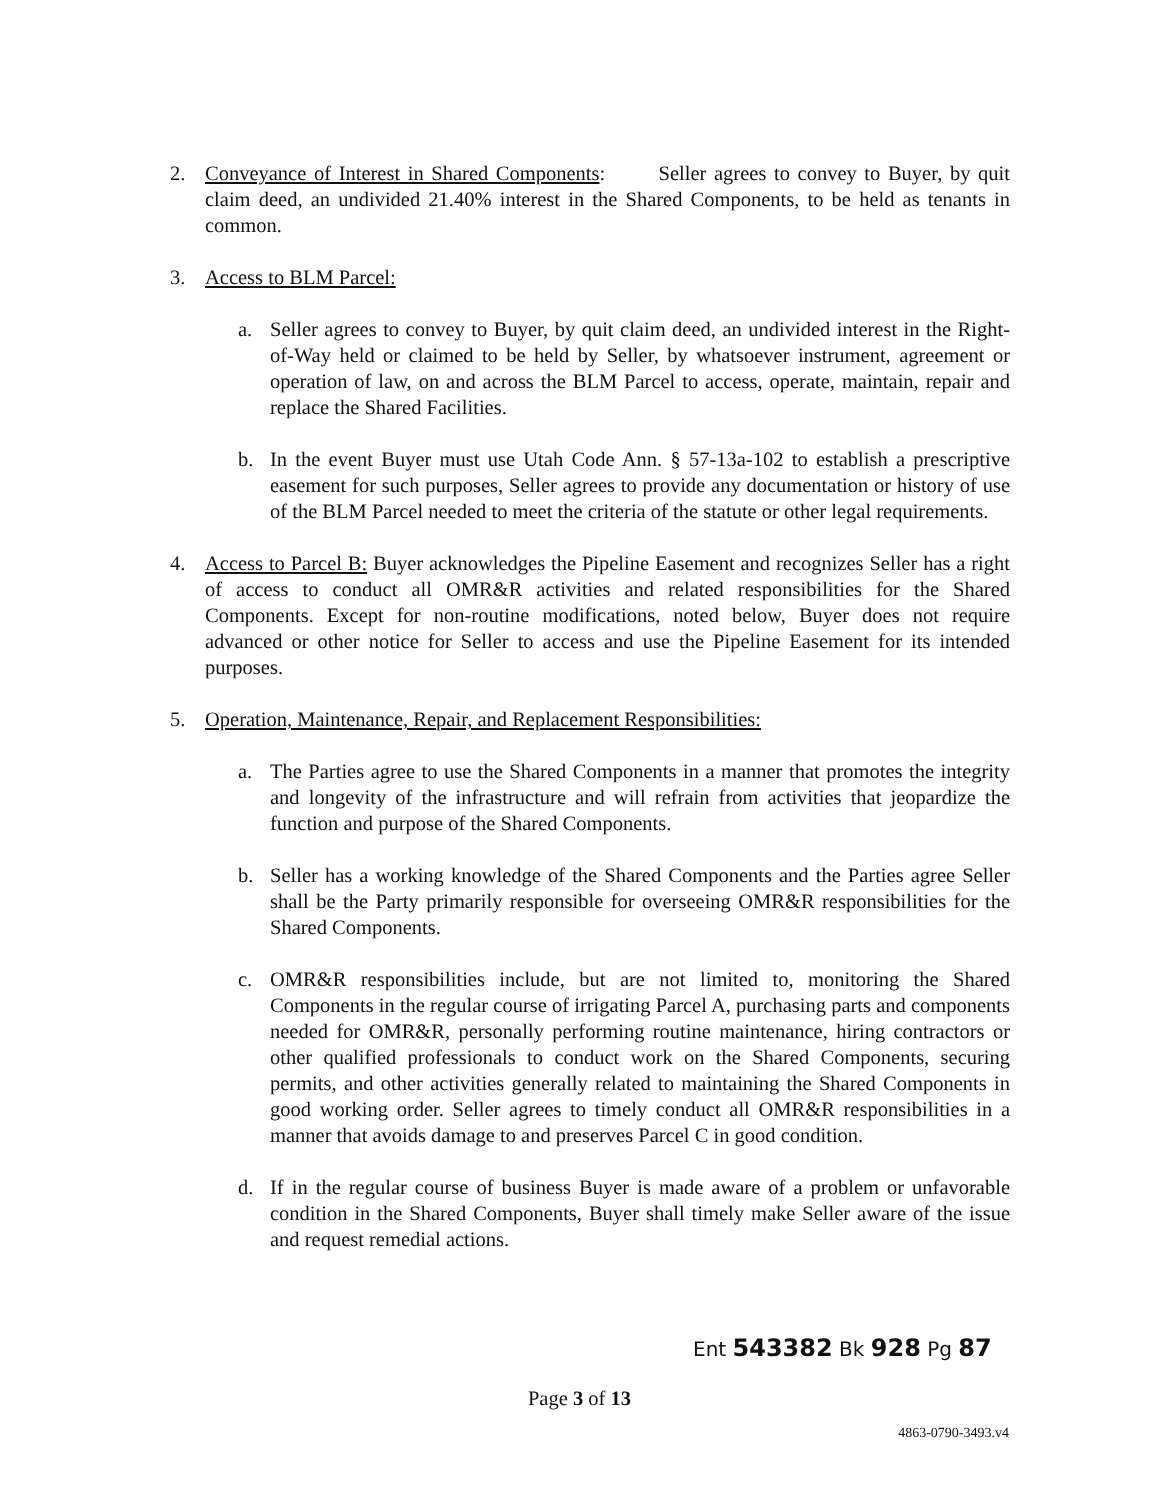2. Conveyance of Interest in Shared Components: Seller agrees to convey to Buyer, by quit claim deed, an undivided 21.40% interest in the Shared Components, to be held as tenants in common.
3. Access to BLM Parcel:
a. Seller agrees to convey to Buyer, by quit claim deed, an undivided interest in the Right-of-Way held or claimed to be held by Seller, by whatsoever instrument, agreement or operation of law, on and across the BLM Parcel to access, operate, maintain, repair and replace the Shared Facilities.
b. In the event Buyer must use Utah Code Ann. § 57-13a-102 to establish a prescriptive easement for such purposes, Seller agrees to provide any documentation or history of use of the BLM Parcel needed to meet the criteria of the statute or other legal requirements.
4. Access to Parcel B: Buyer acknowledges the Pipeline Easement and recognizes Seller has a right of access to conduct all OMR&R activities and related responsibilities for the Shared Components. Except for non-routine modifications, noted below, Buyer does not require advanced or other notice for Seller to access and use the Pipeline Easement for its intended purposes.
5. Operation, Maintenance, Repair, and Replacement Responsibilities:
a. The Parties agree to use the Shared Components in a manner that promotes the integrity and longevity of the infrastructure and will refrain from activities that jeopardize the function and purpose of the Shared Components.
b. Seller has a working knowledge of the Shared Components and the Parties agree Seller shall be the Party primarily responsible for overseeing OMR&R responsibilities for the Shared Components.
c. OMR&R responsibilities include, but are not limited to, monitoring the Shared Components in the regular course of irrigating Parcel A, purchasing parts and components needed for OMR&R, personally performing routine maintenance, hiring contractors or other qualified professionals to conduct work on the Shared Components, securing permits, and other activities generally related to maintaining the Shared Components in good working order. Seller agrees to timely conduct all OMR&R responsibilities in a manner that avoids damage to and preserves Parcel C in good condition.
d. If in the regular course of business Buyer is made aware of a problem or unfavorable condition in the Shared Components, Buyer shall timely make Seller aware of the issue and request remedial actions.
Ent 543382 Bk 928 Pg 87
Page 3 of 13
4863-0790-3493.v4